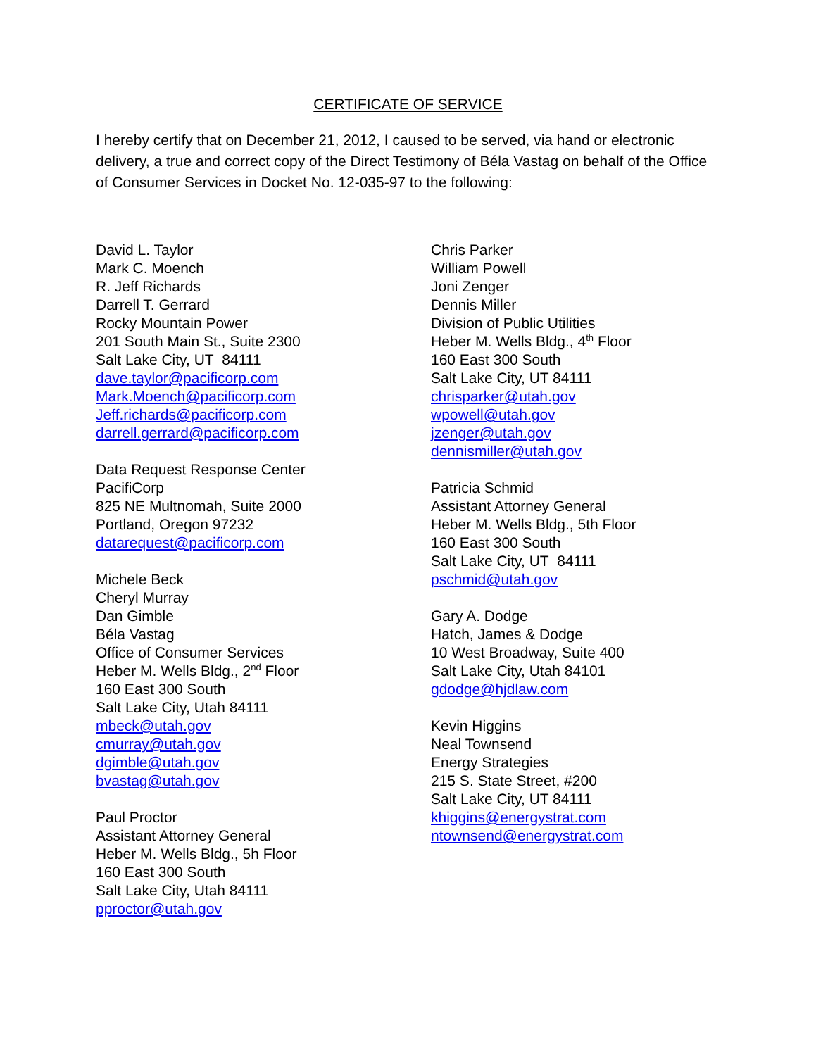CERTIFICATE OF SERVICE
I hereby certify that on December 21, 2012, I caused to be served, via hand or electronic delivery, a true and correct copy of the Direct Testimony of Béla Vastag on behalf of the Office of Consumer Services in Docket No. 12-035-97 to the following:
David L. Taylor
Mark C. Moench
R. Jeff Richards
Darrell T. Gerrard
Rocky Mountain Power
201 South Main St., Suite 2300
Salt Lake City, UT 84111
dave.taylor@pacificorp.com
Mark.Moench@pacificorp.com
Jeff.richards@pacificorp.com
darrell.gerrard@pacificorp.com
Data Request Response Center
PacifiCorp
825 NE Multnomah, Suite 2000
Portland, Oregon 97232
datarequest@pacificorp.com
Michele Beck
Cheryl Murray
Dan Gimble
Béla Vastag
Office of Consumer Services
Heber M. Wells Bldg., 2<sup>nd</sup> Floor
160 East 300 South
Salt Lake City, Utah 84111
mbeck@utah.gov
cmurray@utah.gov
dgimble@utah.gov
bvastag@utah.gov
Paul Proctor
Assistant Attorney General
Heber M. Wells Bldg., 5h Floor
160 East 300 South
Salt Lake City, Utah 84111
pproctor@utah.gov
Chris Parker
William Powell
Joni Zenger
Dennis Miller
Division of Public Utilities
Heber M. Wells Bldg., 4<sup>th</sup> Floor
160 East 300 South
Salt Lake City, UT 84111
chrisparker@utah.gov
wpowell@utah.gov
jzenger@utah.gov
dennismiller@utah.gov
Patricia Schmid
Assistant Attorney General
Heber M. Wells Bldg., 5th Floor
160 East 300 South
Salt Lake City, UT 84111
pschmid@utah.gov
Gary A. Dodge
Hatch, James & Dodge
10 West Broadway, Suite 400
Salt Lake City, Utah 84101
gdodge@hjdlaw.com
Kevin Higgins
Neal Townsend
Energy Strategies
215 S. State Street, #200
Salt Lake City, UT 84111
khiggins@energystrat.com
ntownsend@energystrat.com